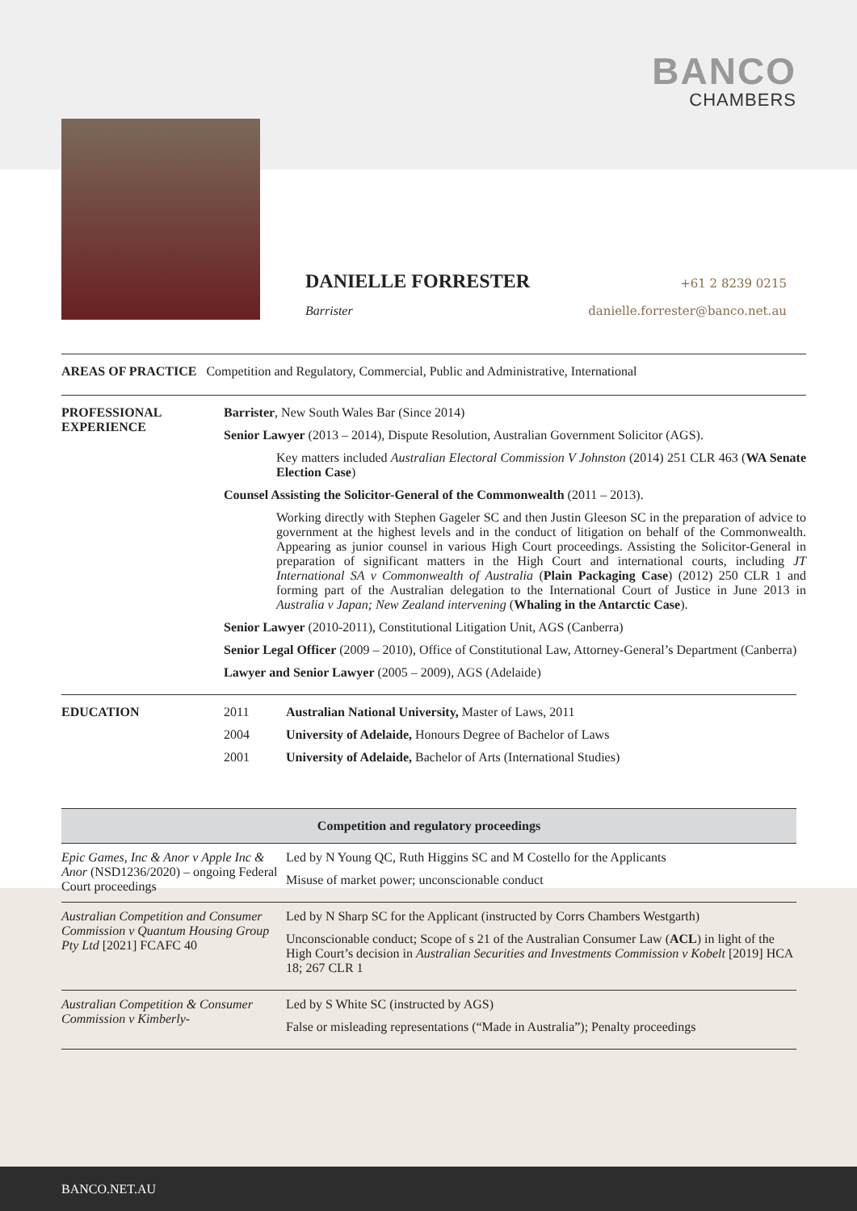BANCO
CHAMBERS
DANIELLE FORRESTER +61 2 8239 0215
Barrister danielle.forrester@banco.net.au
AREAS OF PRACTICE Competition and Regulatory, Commercial, Public and Administrative, International
PROFESSIONAL EXPERIENCE
Barrister, New South Wales Bar (Since 2014)
Senior Lawyer (2013 – 2014), Dispute Resolution, Australian Government Solicitor (AGS).
Key matters included Australian Electoral Commission V Johnston (2014) 251 CLR 463 (WA Senate Election Case)
Counsel Assisting the Solicitor-General of the Commonwealth (2011 – 2013).
Working directly with Stephen Gageler SC and then Justin Gleeson SC in the preparation of advice to government at the highest levels and in the conduct of litigation on behalf of the Commonwealth. Appearing as junior counsel in various High Court proceedings. Assisting the Solicitor-General in preparation of significant matters in the High Court and international courts, including JT International SA v Commonwealth of Australia (Plain Packaging Case) (2012) 250 CLR 1 and forming part of the Australian delegation to the International Court of Justice in June 2013 in Australia v Japan; New Zealand intervening (Whaling in the Antarctic Case).
Senior Lawyer (2010-2011), Constitutional Litigation Unit, AGS (Canberra)
Senior Legal Officer (2009 – 2010), Office of Constitutional Law, Attorney-General’s Department (Canberra)
Lawyer and Senior Lawyer (2005 – 2009), AGS (Adelaide)
EDUCATION
| 2011 | Australian National University, Master of Laws, 2011 |
| 2004 | University of Adelaide, Honours Degree of Bachelor of Laws |
| 2001 | University of Adelaide, Bachelor of Arts (International Studies) |
| Competition and regulatory proceedings | |
| --- | --- |
| Epic Games, Inc & Anor v Apple Inc & Anor (NSD1236/2020) – ongoing Federal Court proceedings | Led by N Young QC, Ruth Higgins SC and M Costello for the Applicants Misuse of market power; unconscionable conduct |
| Australian Competition and Consumer Commission v Quantum Housing Group Pty Ltd [2021] FCAFC 40 | Led by N Sharp SC for the Applicant (instructed by Corrs Chambers Westgarth) Unconscionable conduct; Scope of s 21 of the Australian Consumer Law ( ACL ) in light of the High Court’s decision in Australian Securities and Investments Commission v Kobelt [2019] HCA 18; 267 CLR 1 |
| Australian Competition & Consumer Commission v Kimberly- | Led by S White SC (instructed by AGS) False or misleading representations (“Made in Australia”); Penalty proceedings |
BANCO.NET.AU